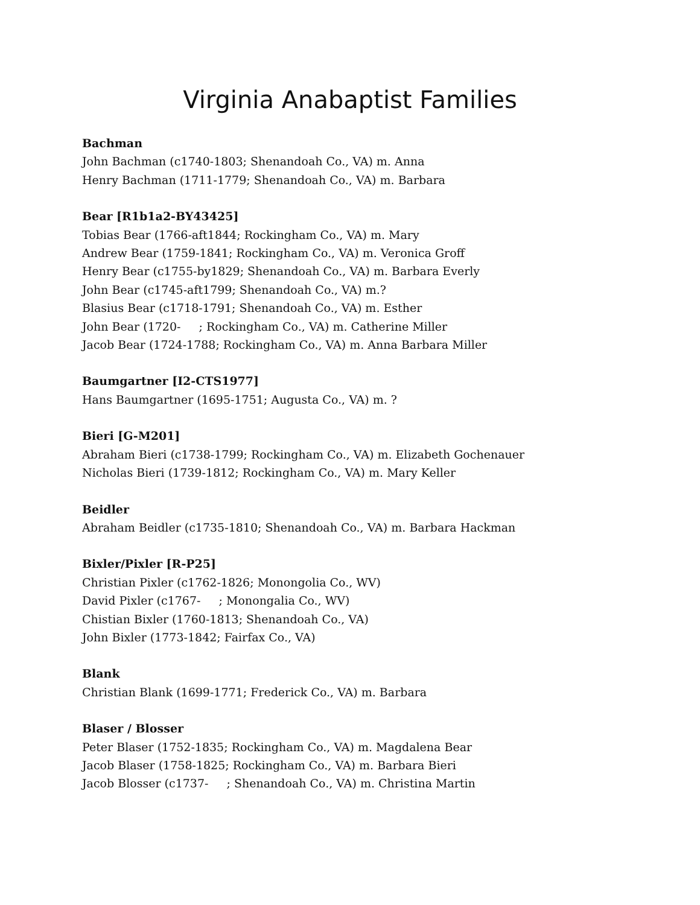Virginia Anabaptist Families
Bachman
John Bachman (c1740-1803; Shenandoah Co., VA) m. Anna
Henry Bachman (1711-1779; Shenandoah Co., VA) m. Barbara
Bear [R1b1a2-BY43425]
Tobias Bear (1766-aft1844; Rockingham Co., VA) m. Mary
Andrew Bear (1759-1841; Rockingham Co., VA) m. Veronica Groff
Henry Bear (c1755-by1829; Shenandoah Co., VA) m. Barbara Everly
John Bear (c1745-aft1799; Shenandoah Co., VA) m.?
Blasius Bear (c1718-1791; Shenandoah Co., VA) m. Esther
John Bear (1720- ; Rockingham Co., VA) m. Catherine Miller
Jacob Bear (1724-1788; Rockingham Co., VA) m. Anna Barbara Miller
Baumgartner [I2-CTS1977]
Hans Baumgartner (1695-1751; Augusta Co., VA) m. ?
Bieri [G-M201]
Abraham Bieri (c1738-1799; Rockingham Co., VA) m. Elizabeth Gochenauer
Nicholas Bieri (1739-1812; Rockingham Co., VA) m. Mary Keller
Beidler
Abraham Beidler (c1735-1810; Shenandoah Co., VA) m. Barbara Hackman
Bixler/Pixler [R-P25]
Christian Pixler (c1762-1826; Monongolia Co., WV)
David Pixler (c1767- ; Monongalia Co., WV)
Chistian Bixler (1760-1813; Shenandoah Co., VA)
John Bixler (1773-1842; Fairfax Co., VA)
Blank
Christian Blank (1699-1771; Frederick Co., VA) m. Barbara
Blaser / Blosser
Peter Blaser (1752-1835; Rockingham Co., VA) m. Magdalena Bear
Jacob Blaser (1758-1825; Rockingham Co., VA) m. Barbara Bieri
Jacob Blosser (c1737- ; Shenandoah Co., VA) m. Christina Martin